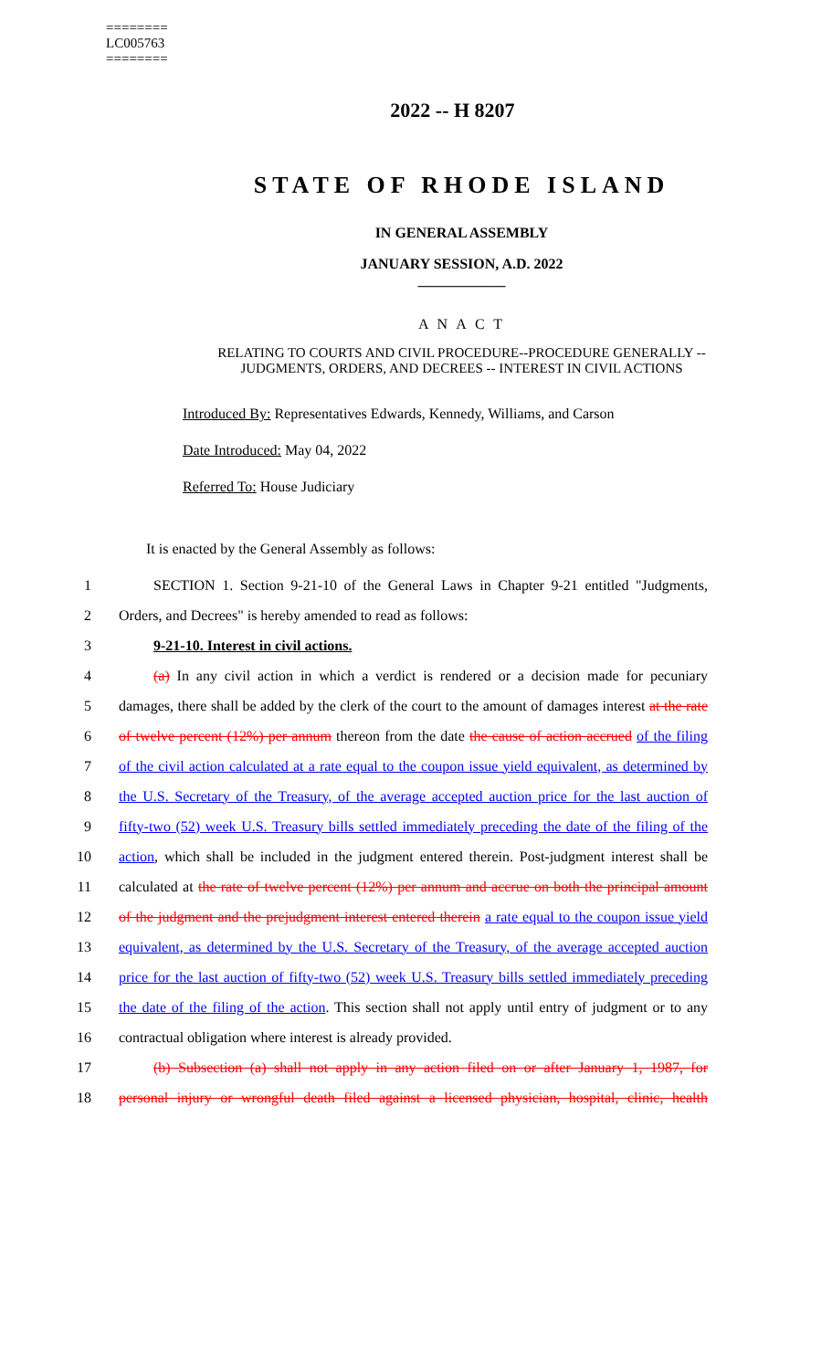========
LC005763
========
2022 -- H 8207
STATE OF RHODE ISLAND
IN GENERAL ASSEMBLY
JANUARY SESSION, A.D. 2022
____________
A N A C T
RELATING TO COURTS AND CIVIL PROCEDURE--PROCEDURE GENERALLY --
JUDGMENTS, ORDERS, AND DECREES -- INTEREST IN CIVIL ACTIONS
Introduced By: Representatives Edwards, Kennedy, Williams, and Carson
Date Introduced: May 04, 2022
Referred To: House Judiciary
It is enacted by the General Assembly as follows:
1 SECTION 1. Section 9-21-10 of the General Laws in Chapter 9-21 entitled "Judgments,
2 Orders, and Decrees" is hereby amended to read as follows:
3 9-21-10. Interest in civil actions.
4 (a) In any civil action in which a verdict is rendered or a decision made for pecuniary
5 damages, there shall be added by the clerk of the court to the amount of damages interest at the rate
6 of twelve percent (12%) per annum thereon from the date the cause of action accrued of the filing
7 of the civil action calculated at a rate equal to the coupon issue yield equivalent, as determined by
8 the U.S. Secretary of the Treasury, of the average accepted auction price for the last auction of
9 fifty-two (52) week U.S. Treasury bills settled immediately preceding the date of the filing of the
10 action, which shall be included in the judgment entered therein. Post-judgment interest shall be
11 calculated at the rate of twelve percent (12%) per annum and accrue on both the principal amount
12 of the judgment and the prejudgment interest entered therein a rate equal to the coupon issue yield
13 equivalent, as determined by the U.S. Secretary of the Treasury, of the average accepted auction
14 price for the last auction of fifty-two (52) week U.S. Treasury bills settled immediately preceding
15 the date of the filing of the action. This section shall not apply until entry of judgment or to any
16 contractual obligation where interest is already provided.
17 (b) Subsection (a) shall not apply in any action filed on or after January 1, 1987, for
18 personal injury or wrongful death filed against a licensed physician, hospital, clinic, health